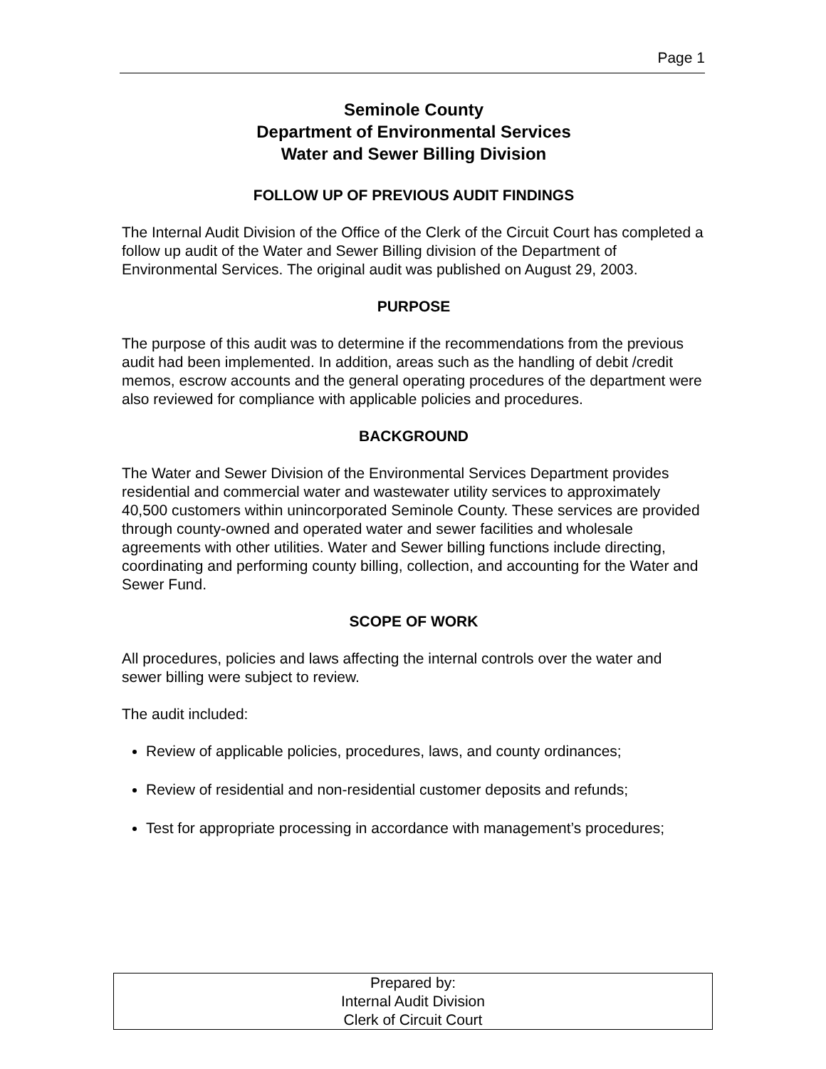Page 1
Seminole County
Department of Environmental Services
Water and Sewer Billing Division
FOLLOW UP OF PREVIOUS AUDIT FINDINGS
The Internal Audit Division of the Office of the Clerk of the Circuit Court has completed a follow up audit of the Water and Sewer Billing division of the Department of Environmental Services. The original audit was published on August 29, 2003.
PURPOSE
The purpose of this audit was to determine if the recommendations from the previous audit had been implemented. In addition, areas such as the handling of debit /credit memos, escrow accounts and the general operating procedures of the department were also reviewed for compliance with applicable policies and procedures.
BACKGROUND
The Water and Sewer Division of the Environmental Services Department provides residential and commercial water and wastewater utility services to approximately 40,500 customers within unincorporated Seminole County. These services are provided through county-owned and operated water and sewer facilities and wholesale agreements with other utilities. Water and Sewer billing functions include directing, coordinating and performing county billing, collection, and accounting for the Water and Sewer Fund.
SCOPE OF WORK
All procedures, policies and laws affecting the internal controls over the water and sewer billing were subject to review.
The audit included:
Review of applicable policies, procedures, laws, and county ordinances;
Review of residential and non-residential customer deposits and refunds;
Test for appropriate processing in accordance with management’s procedures;
Prepared by:
Internal Audit Division
Clerk of Circuit Court